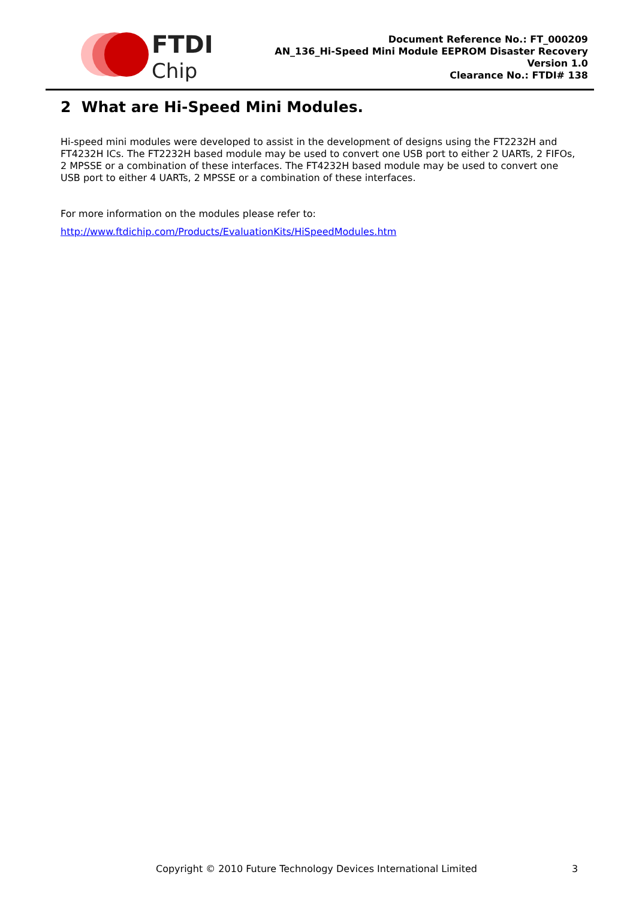FTDI
Chip
Document Reference No.: FT_000209
AN_136_Hi-Speed Mini Module EEPROM Disaster Recovery
Version 1.0
Clearance No.: FTDI# 138
2 What are Hi-Speed Mini Modules.
Hi-speed mini modules were developed to assist in the development of designs using the FT2232H and FT4232H ICs. The FT2232H based module may be used to convert one USB port to either 2 UARTs, 2 FIFOs, 2 MPSSE or a combination of these interfaces. The FT4232H based module may be used to convert one USB port to either 4 UARTs, 2 MPSSE or a combination of these interfaces.
For more information on the modules please refer to:
http://www.ftdichip.com/Products/EvaluationKits/HiSpeedModules.htm
Copyright © 2010 Future Technology Devices International Limited
3